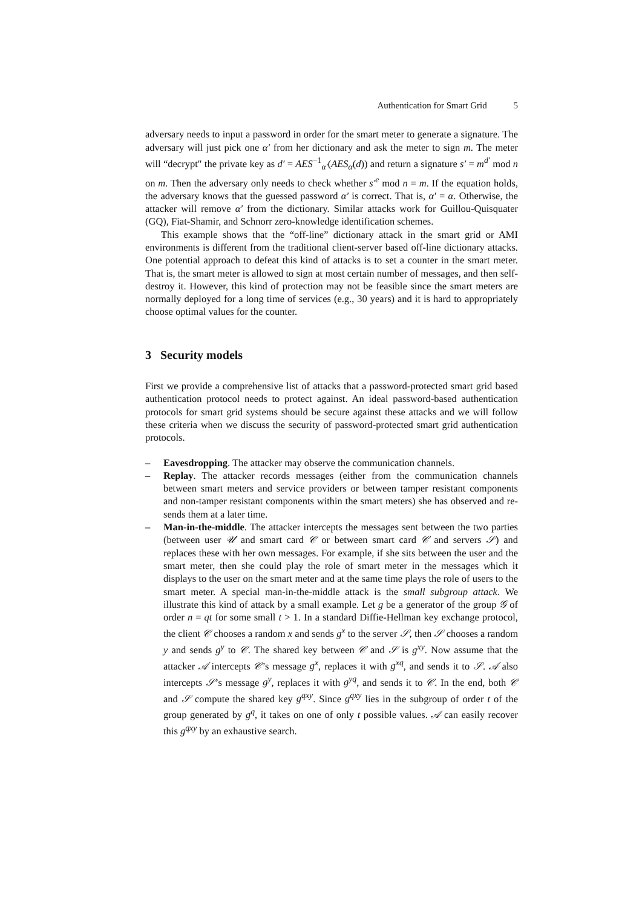Authentication for Smart Grid 5
adversary needs to input a password in order for the smart meter to generate a signature. The adversary will just pick one α′ from her dictionary and ask the meter to sign m. The meter will “decrypt" the private key as d′ = AES<sup>−1</sup><sub>α′</sub>(AES<sub>α</sub>(d)) and return a signature s′ = m<sup>d′</sup> mod n on m. Then the adversary only needs to check whether s′<sup>e</sup> mod n = m. If the equation holds, the adversary knows that the guessed password α′ is correct. That is, α′ = α. Otherwise, the attacker will remove α′ from the dictionary. Similar attacks work for Guillou-Quisquater (GQ), Fiat-Shamir, and Schnorr zero-knowledge identification schemes.
This example shows that the “off-line” dictionary attack in the smart grid or AMI environments is different from the traditional client-server based off-line dictionary attacks. One potential approach to defeat this kind of attacks is to set a counter in the smart meter. That is, the smart meter is allowed to sign at most certain number of messages, and then self-destroy it. However, this kind of protection may not be feasible since the smart meters are normally deployed for a long time of services (e.g., 30 years) and it is hard to appropriately choose optimal values for the counter.
3 Security models
First we provide a comprehensive list of attacks that a password-protected smart grid based authentication protocol needs to protect against. An ideal password-based authentication protocols for smart grid systems should be secure against these attacks and we will follow these criteria when we discuss the security of password-protected smart grid authentication protocols.
– Eavesdropping. The attacker may observe the communication channels.
– Replay. The attacker records messages (either from the communication channels between smart meters and service providers or between tamper resistant components and non-tamper resistant components within the smart meters) she has observed and re-sends them at a later time.
– Man-in-the-middle. The attacker intercepts the messages sent between the two parties (between user 𝒰 and smart card 𝒞 or between smart card 𝒞 and servers 𝒮) and replaces these with her own messages. For example, if she sits between the user and the smart meter, then she could play the role of smart meter in the messages which it displays to the user on the smart meter and at the same time plays the role of users to the smart meter. A special man-in-the-middle attack is the small subgroup attack. We illustrate this kind of attack by a small example. Let g be a generator of the group 𝒢 of order n = qt for some small t > 1. In a standard Diffie-Hellman key exchange protocol, the client 𝒞 chooses a random x and sends g<sup>x</sup> to the server 𝒮, then 𝒮 chooses a random y and sends g<sup>y</sup> to 𝒞. The shared key between 𝒞 and 𝒮 is g<sup>xy</sup>. Now assume that the attacker 𝒜 intercepts 𝒞’s message g<sup>x</sup>, replaces it with g<sup>xq</sup>, and sends it to 𝒮. 𝒜 also intercepts 𝒮’s message g<sup>y</sup>, replaces it with g<sup>yq</sup>, and sends it to 𝒞. In the end, both 𝒞 and 𝒮 compute the shared key g<sup>qxy</sup>. Since g<sup>qxy</sup> lies in the subgroup of order t of the group generated by g<sup>q</sup>, it takes on one of only t possible values. 𝒜 can easily recover this g<sup>qxy</sup> by an exhaustive search.